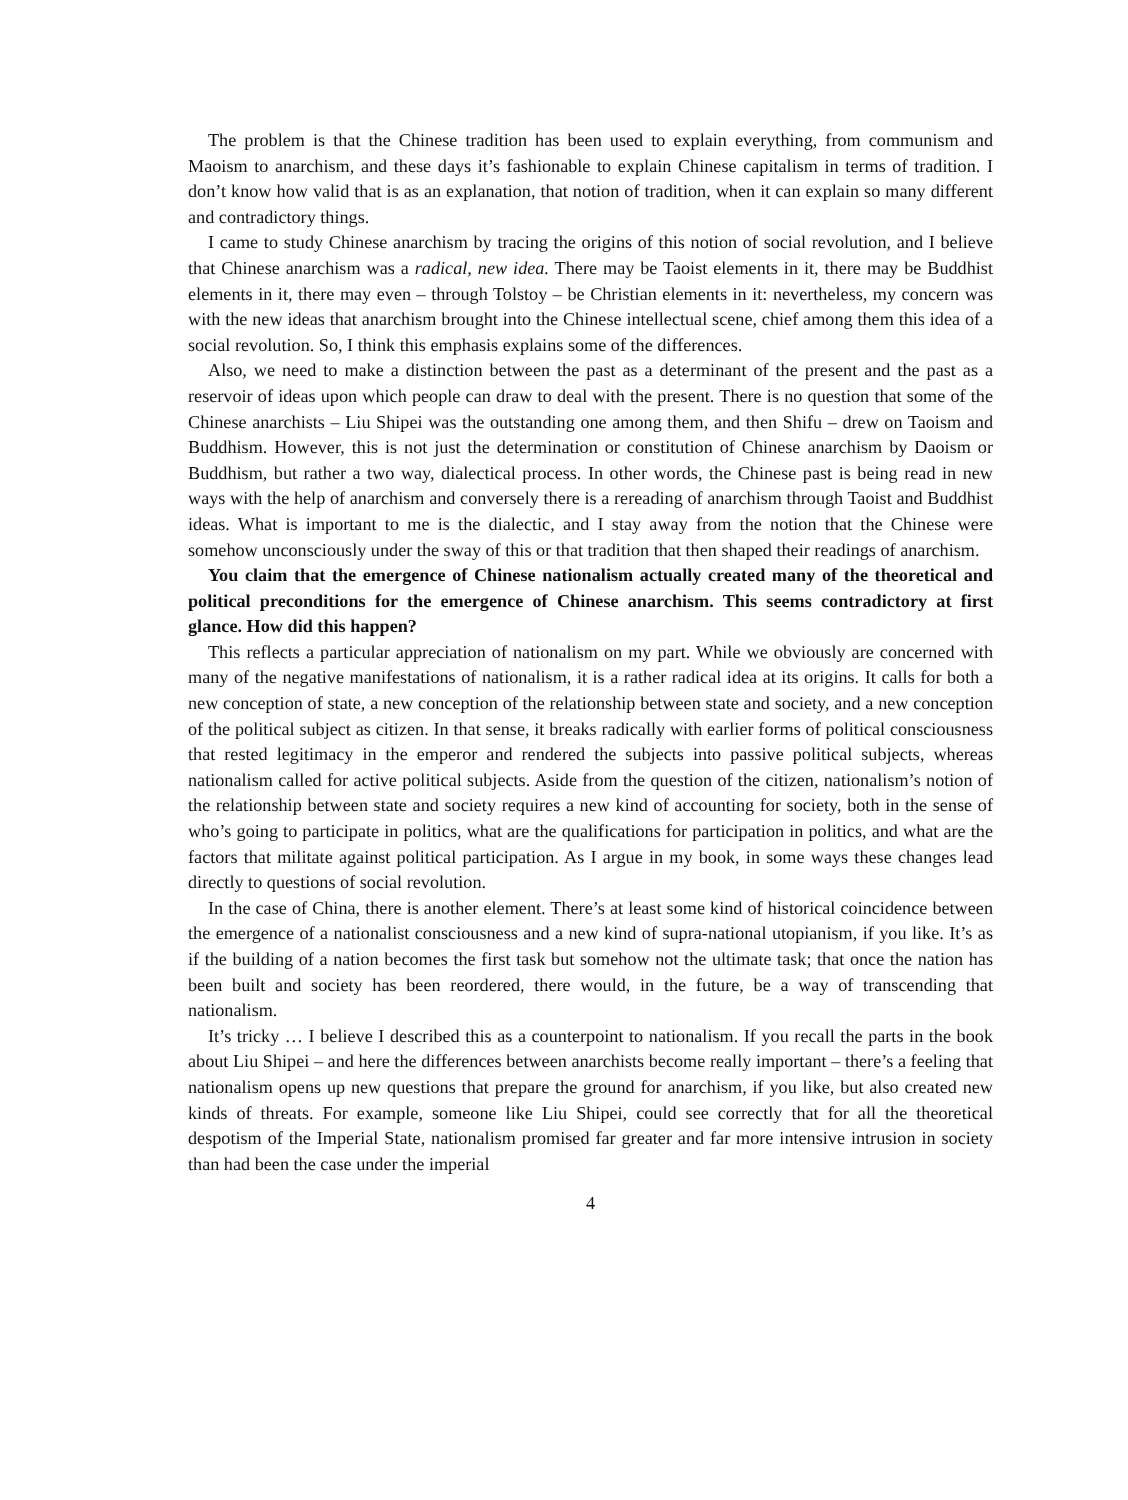The problem is that the Chinese tradition has been used to explain everything, from communism and Maoism to anarchism, and these days it’s fashionable to explain Chinese capitalism in terms of tradition. I don’t know how valid that is as an explanation, that notion of tradition, when it can explain so many different and contradictory things.
I came to study Chinese anarchism by tracing the origins of this notion of social revolution, and I believe that Chinese anarchism was a radical, new idea. There may be Taoist elements in it, there may be Buddhist elements in it, there may even – through Tolstoy – be Christian elements in it: nevertheless, my concern was with the new ideas that anarchism brought into the Chinese intellectual scene, chief among them this idea of a social revolution. So, I think this emphasis explains some of the differences.
Also, we need to make a distinction between the past as a determinant of the present and the past as a reservoir of ideas upon which people can draw to deal with the present. There is no question that some of the Chinese anarchists – Liu Shipei was the outstanding one among them, and then Shifu – drew on Taoism and Buddhism. However, this is not just the determination or constitution of Chinese anarchism by Daoism or Buddhism, but rather a two way, dialectical process. In other words, the Chinese past is being read in new ways with the help of anarchism and conversely there is a rereading of anarchism through Taoist and Buddhist ideas. What is important to me is the dialectic, and I stay away from the notion that the Chinese were somehow unconsciously under the sway of this or that tradition that then shaped their readings of anarchism.
You claim that the emergence of Chinese nationalism actually created many of the theoretical and political preconditions for the emergence of Chinese anarchism. This seems contradictory at first glance. How did this happen?
This reflects a particular appreciation of nationalism on my part. While we obviously are concerned with many of the negative manifestations of nationalism, it is a rather radical idea at its origins. It calls for both a new conception of state, a new conception of the relationship between state and society, and a new conception of the political subject as citizen. In that sense, it breaks radically with earlier forms of political consciousness that rested legitimacy in the emperor and rendered the subjects into passive political subjects, whereas nationalism called for active political subjects. Aside from the question of the citizen, nationalism’s notion of the relationship between state and society requires a new kind of accounting for society, both in the sense of who’s going to participate in politics, what are the qualifications for participation in politics, and what are the factors that militate against political participation. As I argue in my book, in some ways these changes lead directly to questions of social revolution.
In the case of China, there is another element. There’s at least some kind of historical coincidence between the emergence of a nationalist consciousness and a new kind of supra-national utopianism, if you like. It’s as if the building of a nation becomes the first task but somehow not the ultimate task; that once the nation has been built and society has been reordered, there would, in the future, be a way of transcending that nationalism.
It’s tricky … I believe I described this as a counterpoint to nationalism. If you recall the parts in the book about Liu Shipei – and here the differences between anarchists become really important – there’s a feeling that nationalism opens up new questions that prepare the ground for anarchism, if you like, but also created new kinds of threats. For example, someone like Liu Shipei, could see correctly that for all the theoretical despotism of the Imperial State, nationalism promised far greater and far more intensive intrusion in society than had been the case under the imperial
4